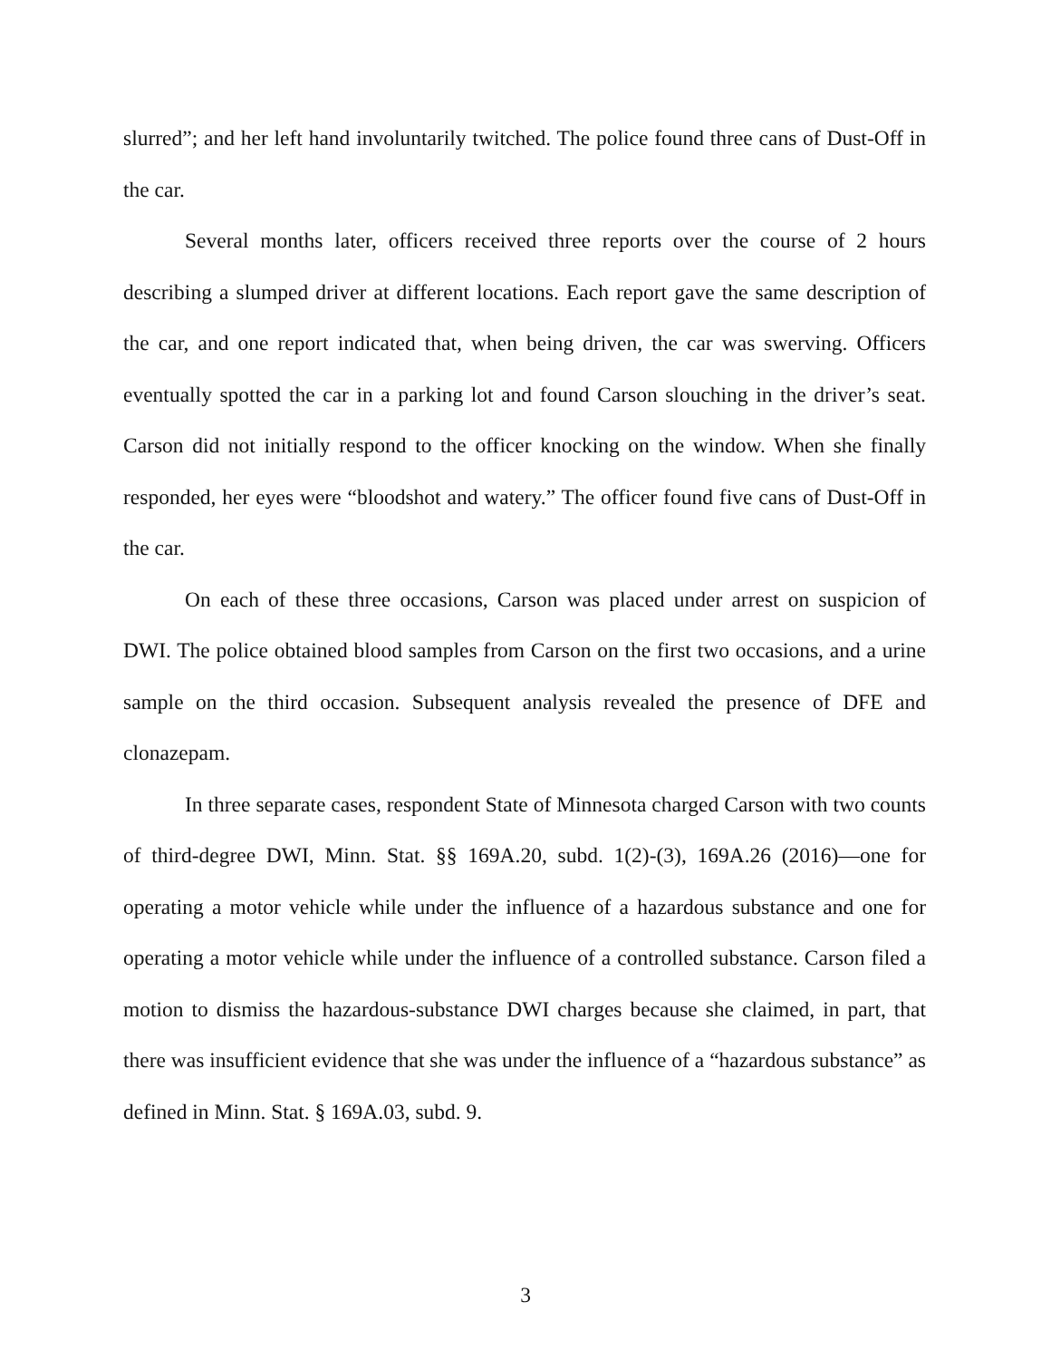slurred”; and her left hand involuntarily twitched. The police found three cans of Dust-Off in the car.
Several months later, officers received three reports over the course of 2 hours describing a slumped driver at different locations. Each report gave the same description of the car, and one report indicated that, when being driven, the car was swerving. Officers eventually spotted the car in a parking lot and found Carson slouching in the driver’s seat. Carson did not initially respond to the officer knocking on the window. When she finally responded, her eyes were “bloodshot and watery.” The officer found five cans of Dust-Off in the car.
On each of these three occasions, Carson was placed under arrest on suspicion of DWI. The police obtained blood samples from Carson on the first two occasions, and a urine sample on the third occasion. Subsequent analysis revealed the presence of DFE and clonazepam.
In three separate cases, respondent State of Minnesota charged Carson with two counts of third-degree DWI, Minn. Stat. §§ 169A.20, subd. 1(2)-(3), 169A.26 (2016)—one for operating a motor vehicle while under the influence of a hazardous substance and one for operating a motor vehicle while under the influence of a controlled substance. Carson filed a motion to dismiss the hazardous-substance DWI charges because she claimed, in part, that there was insufficient evidence that she was under the influence of a “hazardous substance” as defined in Minn. Stat. § 169A.03, subd. 9.
3